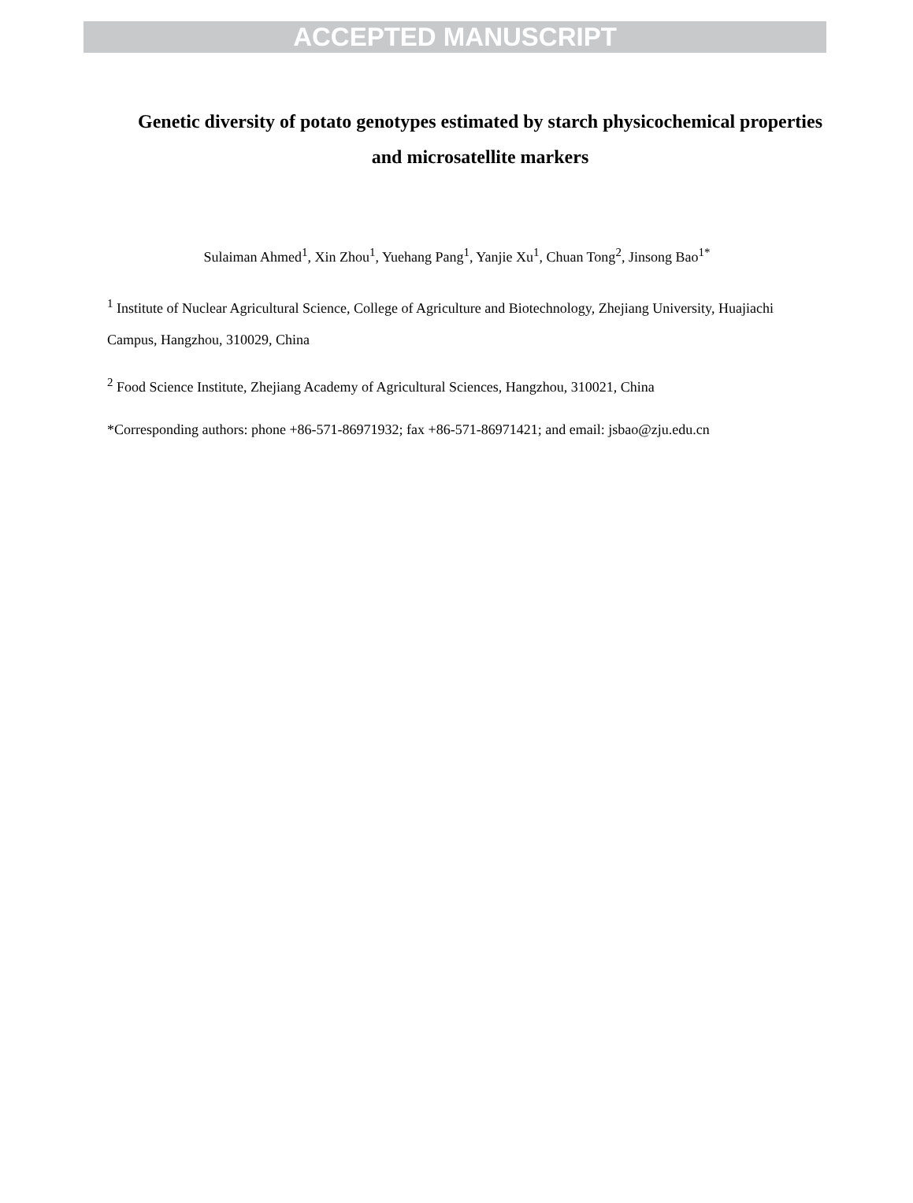ACCEPTED MANUSCRIPT
Genetic diversity of potato genotypes estimated by starch physicochemical properties and microsatellite markers
Sulaiman Ahmed<sup>1</sup>, Xin Zhou<sup>1</sup>, Yuehang Pang<sup>1</sup>, Yanjie Xu<sup>1</sup>, Chuan Tong<sup>2</sup>, Jinsong Bao<sup>1*</sup>
<sup>1</sup> Institute of Nuclear Agricultural Science, College of Agriculture and Biotechnology, Zhejiang University, Huajiachi Campus, Hangzhou, 310029, China
<sup>2</sup> Food Science Institute, Zhejiang Academy of Agricultural Sciences, Hangzhou, 310021, China
*Corresponding authors: phone +86-571-86971932; fax +86-571-86971421; and email: jsbao@zju.edu.cn